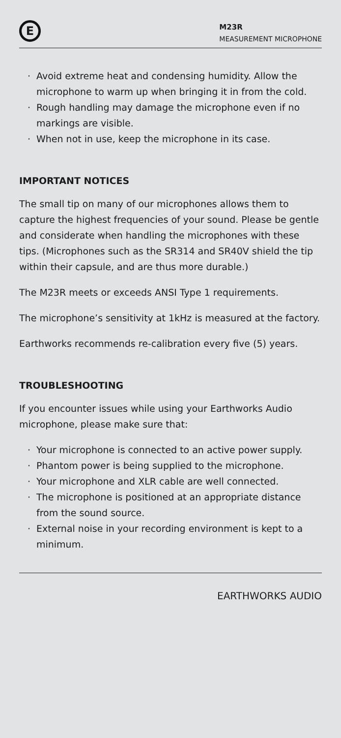E
M23R
MEASUREMENT MICROPHONE
· Avoid extreme heat and condensing humidity. Allow the microphone to warm up when bringing it in from the cold.
· Rough handling may damage the microphone even if no markings are visible.
· When not in use, keep the microphone in its case.
IMPORTANT NOTICES
The small tip on many of our microphones allows them to capture the highest frequencies of your sound. Please be gentle and considerate when handling the microphones with these tips. (Microphones such as the SR314 and SR40V shield the tip within their capsule, and are thus more durable.)
The M23R meets or exceeds ANSI Type 1 requirements.
The microphone’s sensitivity at 1kHz is measured at the factory.
Earthworks recommends re-calibration every five (5) years.
TROUBLESHOOTING
If you encounter issues while using your Earthworks Audio microphone, please make sure that:
· Your microphone is connected to an active power supply.
· Phantom power is being supplied to the microphone.
· Your microphone and XLR cable are well connected.
· The microphone is positioned at an appropriate distance from the sound source.
· External noise in your recording environment is kept to a minimum.
EARTHWORKS AUDIO